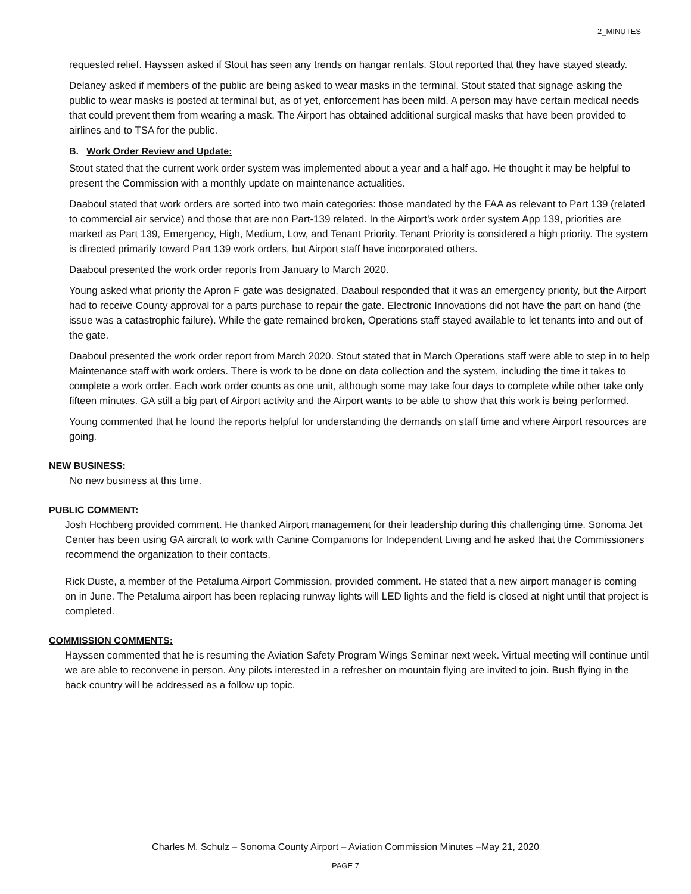2_MINUTES
requested relief. Hayssen asked if Stout has seen any trends on hangar rentals. Stout reported that they have stayed steady.
Delaney asked if members of the public are being asked to wear masks in the terminal. Stout stated that signage asking the public to wear masks is posted at terminal but, as of yet, enforcement has been mild. A person may have certain medical needs that could prevent them from wearing a mask. The Airport has obtained additional surgical masks that have been provided to airlines and to TSA for the public.
B. Work Order Review and Update:
Stout stated that the current work order system was implemented about a year and a half ago. He thought it may be helpful to present the Commission with a monthly update on maintenance actualities.
Daaboul stated that work orders are sorted into two main categories: those mandated by the FAA as relevant to Part 139 (related to commercial air service) and those that are non Part-139 related. In the Airport’s work order system App 139, priorities are marked as Part 139, Emergency, High, Medium, Low, and Tenant Priority. Tenant Priority is considered a high priority. The system is directed primarily toward Part 139 work orders, but Airport staff have incorporated others.
Daaboul presented the work order reports from January to March 2020.
Young asked what priority the Apron F gate was designated. Daaboul responded that it was an emergency priority, but the Airport had to receive County approval for a parts purchase to repair the gate. Electronic Innovations did not have the part on hand (the issue was a catastrophic failure). While the gate remained broken, Operations staff stayed available to let tenants into and out of the gate.
Daaboul presented the work order report from March 2020. Stout stated that in March Operations staff were able to step in to help Maintenance staff with work orders. There is work to be done on data collection and the system, including the time it takes to complete a work order. Each work order counts as one unit, although some may take four days to complete while other take only fifteen minutes. GA still a big part of Airport activity and the Airport wants to be able to show that this work is being performed.
Young commented that he found the reports helpful for understanding the demands on staff time and where Airport resources are going.
NEW BUSINESS:
No new business at this time.
PUBLIC COMMENT:
Josh Hochberg provided comment. He thanked Airport management for their leadership during this challenging time. Sonoma Jet Center has been using GA aircraft to work with Canine Companions for Independent Living and he asked that the Commissioners recommend the organization to their contacts.
Rick Duste, a member of the Petaluma Airport Commission, provided comment. He stated that a new airport manager is coming on in June. The Petaluma airport has been replacing runway lights will LED lights and the field is closed at night until that project is completed.
COMMISSION COMMENTS:
Hayssen commented that he is resuming the Aviation Safety Program Wings Seminar next week. Virtual meeting will continue until we are able to reconvene in person. Any pilots interested in a refresher on mountain flying are invited to join. Bush flying in the back country will be addressed as a follow up topic.
Charles M. Schulz – Sonoma County Airport – Aviation Commission Minutes –May 21, 2020
PAGE 7